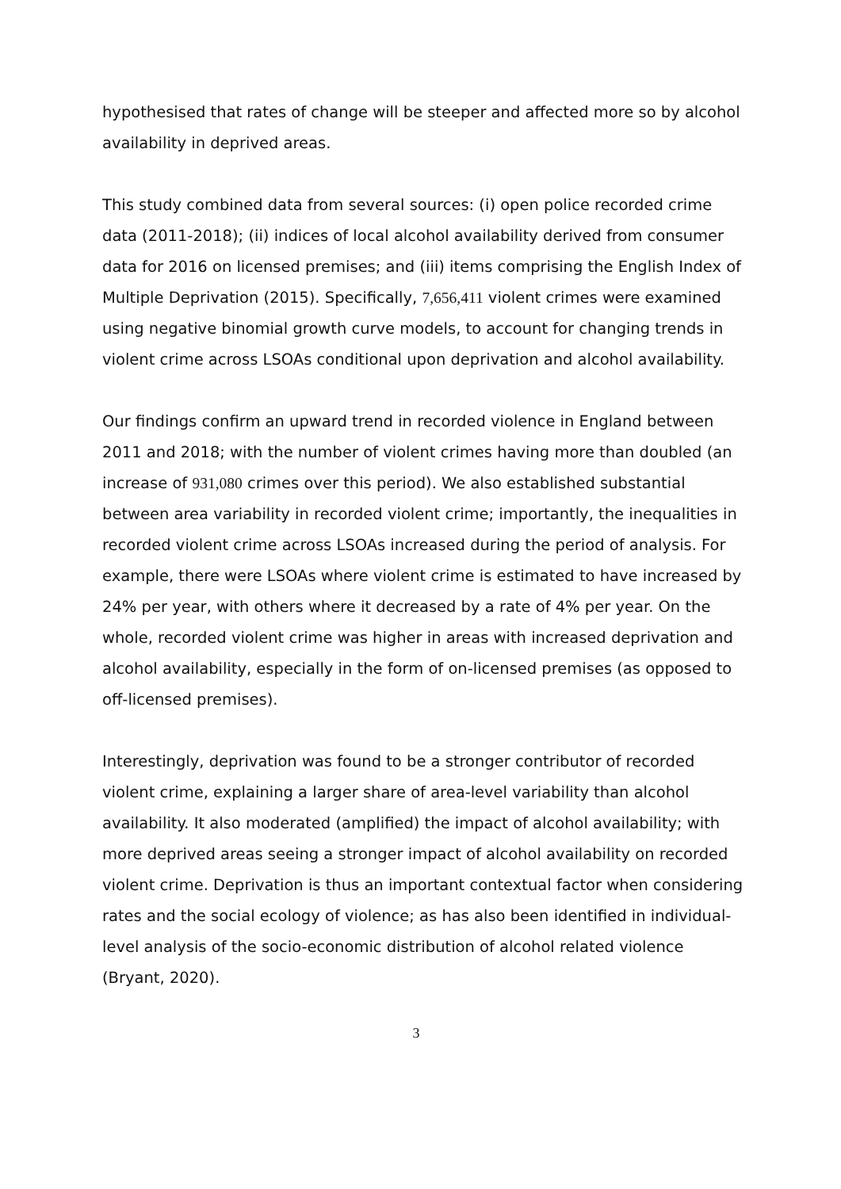hypothesised that rates of change will be steeper and affected more so by alcohol availability in deprived areas.
This study combined data from several sources: (i) open police recorded crime data (2011-2018); (ii) indices of local alcohol availability derived from consumer data for 2016 on licensed premises; and (iii) items comprising the English Index of Multiple Deprivation (2015). Specifically, 7,656,411 violent crimes were examined using negative binomial growth curve models, to account for changing trends in violent crime across LSOAs conditional upon deprivation and alcohol availability.
Our findings confirm an upward trend in recorded violence in England between 2011 and 2018; with the number of violent crimes having more than doubled (an increase of 931,080 crimes over this period). We also established substantial between area variability in recorded violent crime; importantly, the inequalities in recorded violent crime across LSOAs increased during the period of analysis. For example, there were LSOAs where violent crime is estimated to have increased by 24% per year, with others where it decreased by a rate of 4% per year. On the whole, recorded violent crime was higher in areas with increased deprivation and alcohol availability, especially in the form of on-licensed premises (as opposed to off-licensed premises).
Interestingly, deprivation was found to be a stronger contributor of recorded violent crime, explaining a larger share of area-level variability than alcohol availability. It also moderated (amplified) the impact of alcohol availability; with more deprived areas seeing a stronger impact of alcohol availability on recorded violent crime. Deprivation is thus an important contextual factor when considering rates and the social ecology of violence; as has also been identified in individual-level analysis of the socio-economic distribution of alcohol related violence (Bryant, 2020).
3